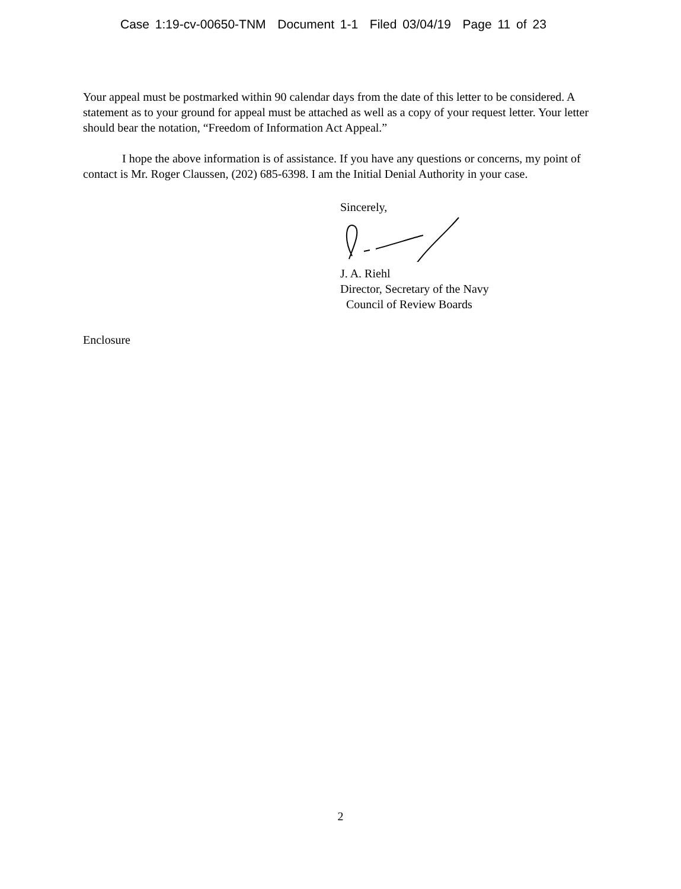Case 1:19-cv-00650-TNM Document 1-1 Filed 03/04/19 Page 11 of 23
Your appeal must be postmarked within 90 calendar days from the date of this letter to be considered. A statement as to your ground for appeal must be attached as well as a copy of your request letter. Your letter should bear the notation, “Freedom of Information Act Appeal.”
I hope the above information is of assistance. If you have any questions or concerns, my point of contact is Mr. Roger Claussen, (202) 685-6398. I am the Initial Denial Authority in your case.
Sincerely,
J. A. Riehl
Director, Secretary of the Navy
Council of Review Boards
Enclosure
2